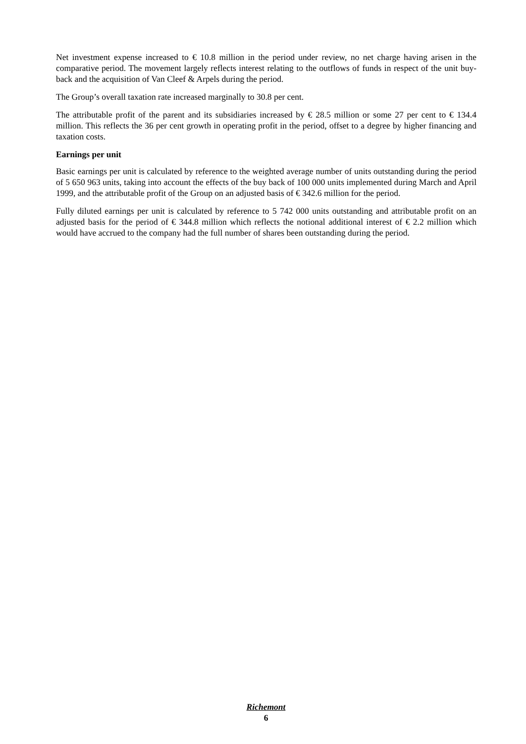Net investment expense increased to € 10.8 million in the period under review, no net charge having arisen in the comparative period. The movement largely reflects interest relating to the outflows of funds in respect of the unit buy-back and the acquisition of Van Cleef & Arpels during the period.
The Group’s overall taxation rate increased marginally to 30.8 per cent.
The attributable profit of the parent and its subsidiaries increased by € 28.5 million or some 27 per cent to € 134.4 million. This reflects the 36 per cent growth in operating profit in the period, offset to a degree by higher financing and taxation costs.
Earnings per unit
Basic earnings per unit is calculated by reference to the weighted average number of units outstanding during the period of 5 650 963 units, taking into account the effects of the buy back of 100 000 units implemented during March and April 1999, and the attributable profit of the Group on an adjusted basis of € 342.6 million for the period.
Fully diluted earnings per unit is calculated by reference to 5 742 000 units outstanding and attributable profit on an adjusted basis for the period of € 344.8 million which reflects the notional additional interest of € 2.2 million which would have accrued to the company had the full number of shares been outstanding during the period.
Richemont
6